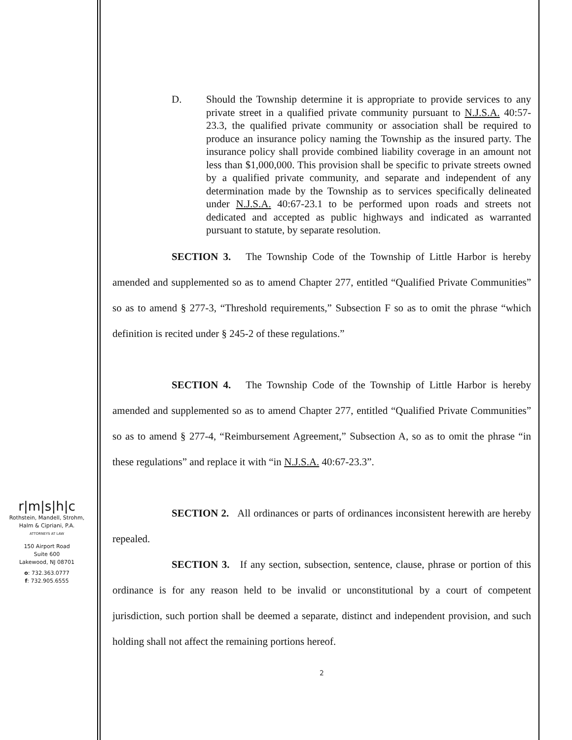r|m|s|h|c
Rothstein, Mandell, Strohm,
Halm & Cipriani, P.A.
ATTORNEYS AT LAW
150 Airport Road
Suite 600
Lakewood, NJ 08701
o: 732.363.0777
f: 732.905.6555
D. Should the Township determine it is appropriate to provide services to any private street in a qualified private community pursuant to N.J.S.A. 40:57-23.3, the qualified private community or association shall be required to produce an insurance policy naming the Township as the insured party. The insurance policy shall provide combined liability coverage in an amount not less than $1,000,000. This provision shall be specific to private streets owned by a qualified private community, and separate and independent of any determination made by the Township as to services specifically delineated under N.J.S.A. 40:67-23.1 to be performed upon roads and streets not dedicated and accepted as public highways and indicated as warranted pursuant to statute, by separate resolution.
SECTION 3. The Township Code of the Township of Little Harbor is hereby amended and supplemented so as to amend Chapter 277, entitled “Qualified Private Communities” so as to amend § 277-3, “Threshold requirements,” Subsection F so as to omit the phrase “which definition is recited under § 245-2 of these regulations.”
SECTION 4. The Township Code of the Township of Little Harbor is hereby amended and supplemented so as to amend Chapter 277, entitled “Qualified Private Communities” so as to amend § 277-4, “Reimbursement Agreement,” Subsection A, so as to omit the phrase “in these regulations” and replace it with “in N.J.S.A. 40:67-23.3”.
SECTION 2. All ordinances or parts of ordinances inconsistent herewith are hereby repealed.
SECTION 3. If any section, subsection, sentence, clause, phrase or portion of this ordinance is for any reason held to be invalid or unconstitutional by a court of competent jurisdiction, such portion shall be deemed a separate, distinct and independent provision, and such holding shall not affect the remaining portions hereof.
2